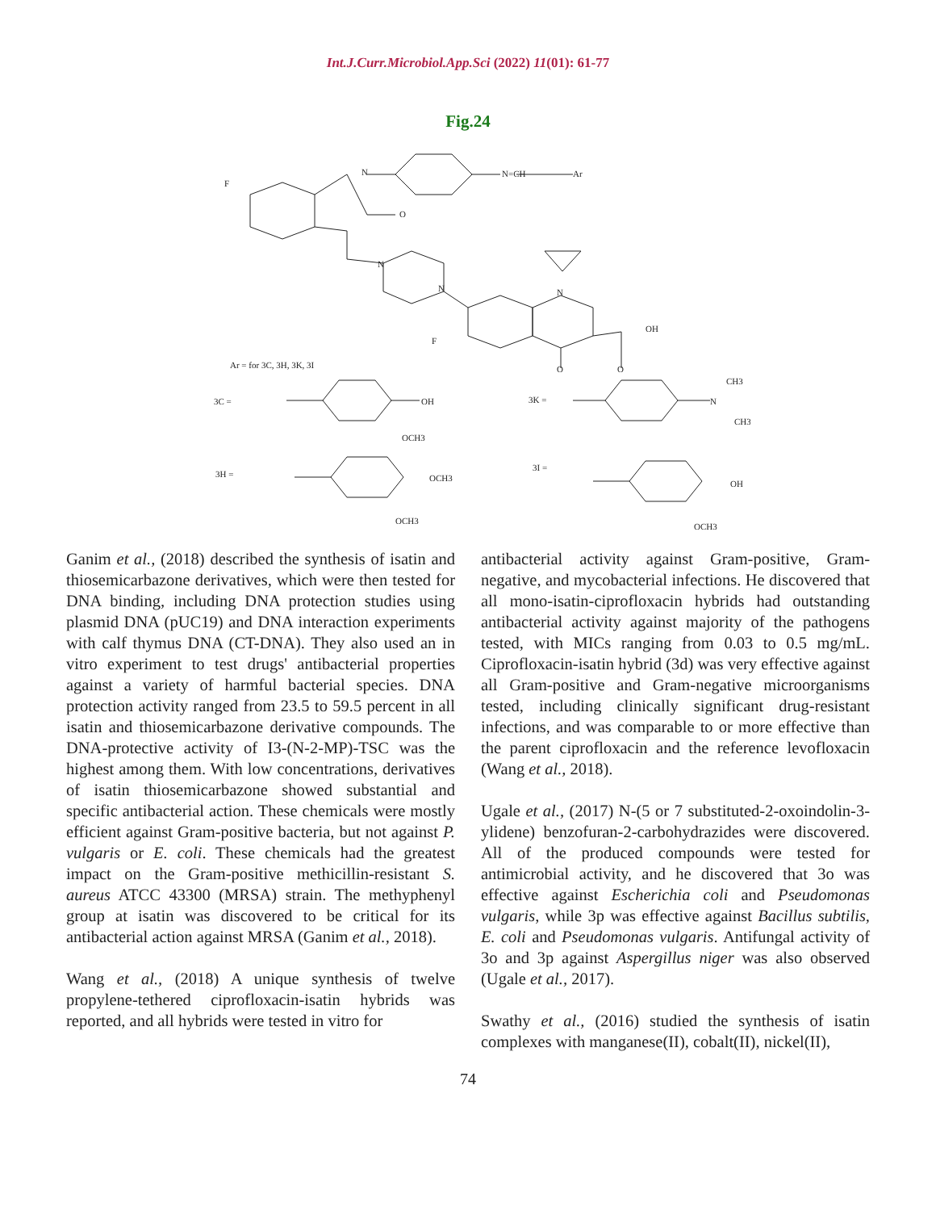Int.J.Curr.Microbiol.App.Sci (2022) 11(01): 61-77
Fig.24
F
N
N=CH
Ar
O
N
N
N
F
OH
O
O
Ar = for 3C, 3H, 3K, 3I
3C =
OH
3K =
N
CH3
CH3
OCH3
3H =
OCH3
OCH3
3I =
OH
OCH3
Ganim et al., (2018) described the synthesis of isatin and thiosemicarbazone derivatives, which were then tested for DNA binding, including DNA protection studies using plasmid DNA (pUC19) and DNA interaction experiments with calf thymus DNA (CT-DNA). They also used an in vitro experiment to test drugs' antibacterial properties against a variety of harmful bacterial species. DNA protection activity ranged from 23.5 to 59.5 percent in all isatin and thiosemicarbazone derivative compounds. The DNA-protective activity of I3-(N-2-MP)-TSC was the highest among them. With low concentrations, derivatives of isatin thiosemicarbazone showed substantial and specific antibacterial action. These chemicals were mostly efficient against Gram-positive bacteria, but not against P. vulgaris or E. coli. These chemicals had the greatest impact on the Gram-positive methicillin-resistant S. aureus ATCC 43300 (MRSA) strain. The methyphenyl group at isatin was discovered to be critical for its antibacterial action against MRSA (Ganim et al., 2018).
Wang et al., (2018) A unique synthesis of twelve propylene-tethered ciprofloxacin-isatin hybrids was reported, and all hybrids were tested in vitro for
antibacterial activity against Gram-positive, Gram-negative, and mycobacterial infections. He discovered that all mono-isatin-ciprofloxacin hybrids had outstanding antibacterial activity against majority of the pathogens tested, with MICs ranging from 0.03 to 0.5 mg/mL. Ciprofloxacin-isatin hybrid (3d) was very effective against all Gram-positive and Gram-negative microorganisms tested, including clinically significant drug-resistant infections, and was comparable to or more effective than the parent ciprofloxacin and the reference levofloxacin (Wang et al., 2018).
Ugale et al., (2017) N-(5 or 7 substituted-2-oxoindolin-3-ylidene) benzofuran-2-carbohydrazides were discovered. All of the produced compounds were tested for antimicrobial activity, and he discovered that 3o was effective against Escherichia coli and Pseudomonas vulgaris, while 3p was effective against Bacillus subtilis, E. coli and Pseudomonas vulgaris. Antifungal activity of 3o and 3p against Aspergillus niger was also observed (Ugale et al., 2017).
Swathy et al., (2016) studied the synthesis of isatin complexes with manganese(II), cobalt(II), nickel(II),
74